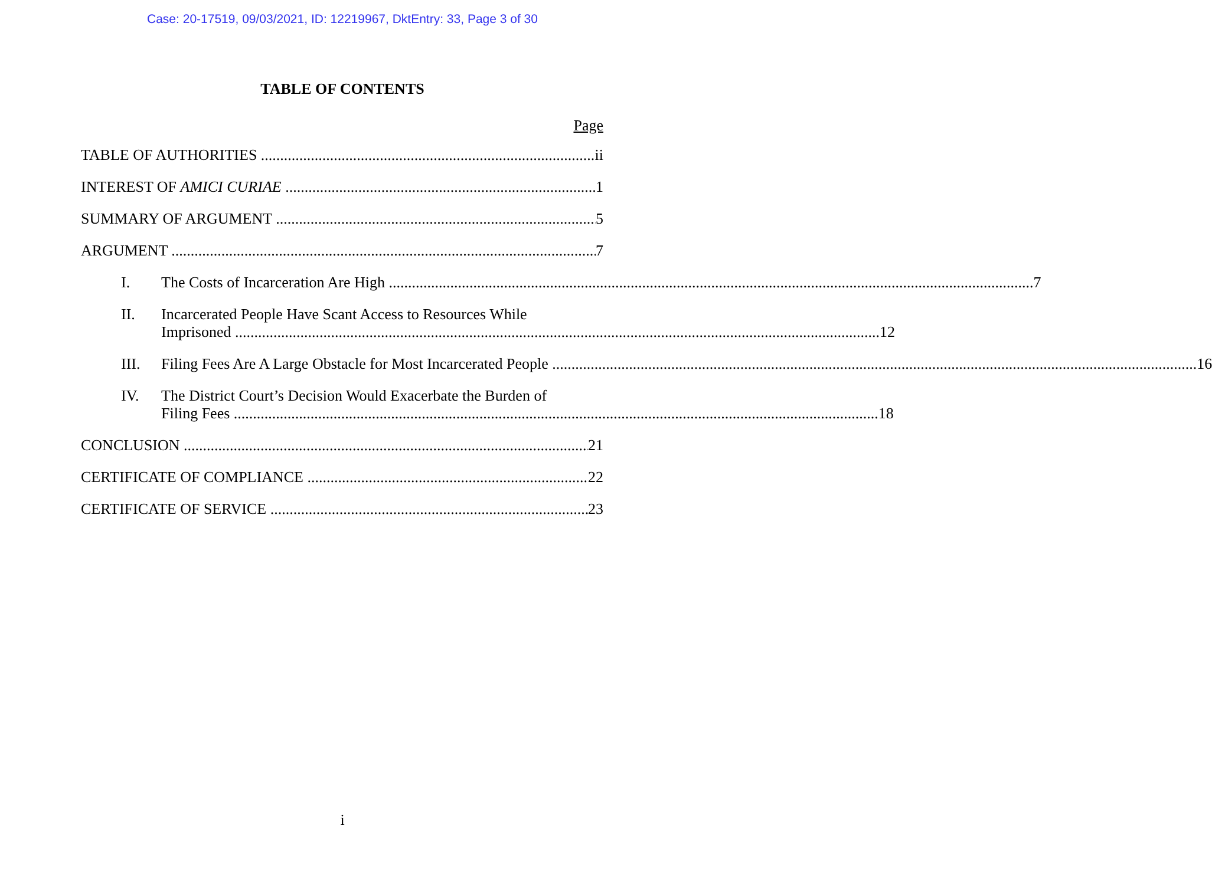Case: 20-17519, 09/03/2021, ID: 12219967, DktEntry: 33, Page 3 of 30
TABLE OF CONTENTS
Page
TABLE OF AUTHORITIES ii
INTEREST OF AMICI CURIAE 1
SUMMARY OF ARGUMENT 5
ARGUMENT 7
I.
The Costs of Incarceration Are High 7
II. Incarcerated People Have Scant Access to Resources While
Imprisoned 12
III.
Filing Fees Are A Large Obstacle for Most Incarcerated People 16
IV. The District Court’s Decision Would Exacerbate the Burden of
Filing Fees 18
CONCLUSION 21
CERTIFICATE OF COMPLIANCE 22
CERTIFICATE OF SERVICE 23
i